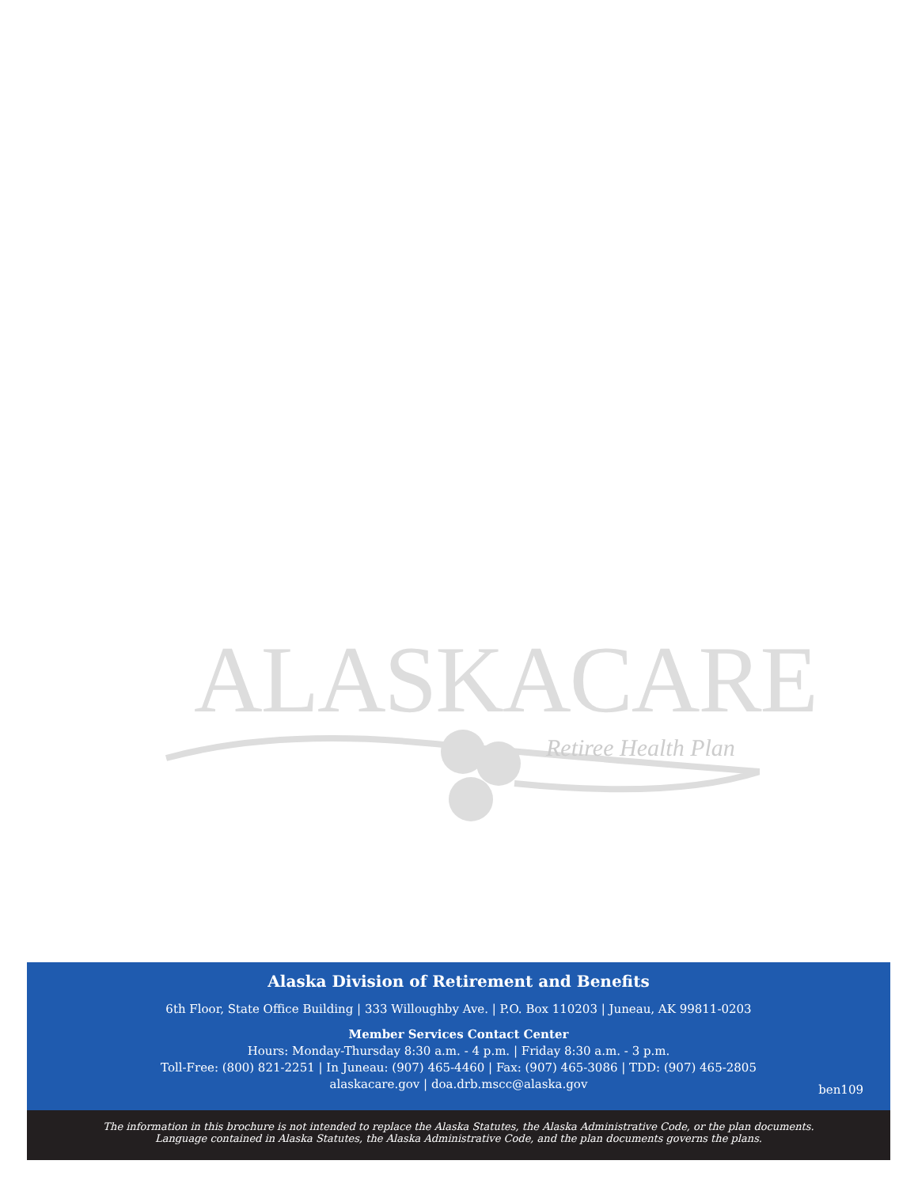ALASKACARE
Retiree Health Plan
Alaska Division of Retirement and Benefits
6th Floor, State Office Building | 333 Willoughby Ave. | P.O. Box 110203 | Juneau, AK 99811-0203
Member Services Contact Center
Hours: Monday-Thursday 8:30 a.m. - 4 p.m. | Friday 8:30 a.m. - 3 p.m.
Toll-Free: (800) 821-2251 | In Juneau: (907) 465-4460 | Fax: (907) 465-3086 | TDD: (907) 465-2805
alaskacare.gov | doa.drb.mscc@alaska.gov
ben109
The information in this brochure is not intended to replace the Alaska Statutes, the Alaska Administrative Code, or the plan documents.
Language contained in Alaska Statutes, the Alaska Administrative Code, and the plan documents governs the plans.